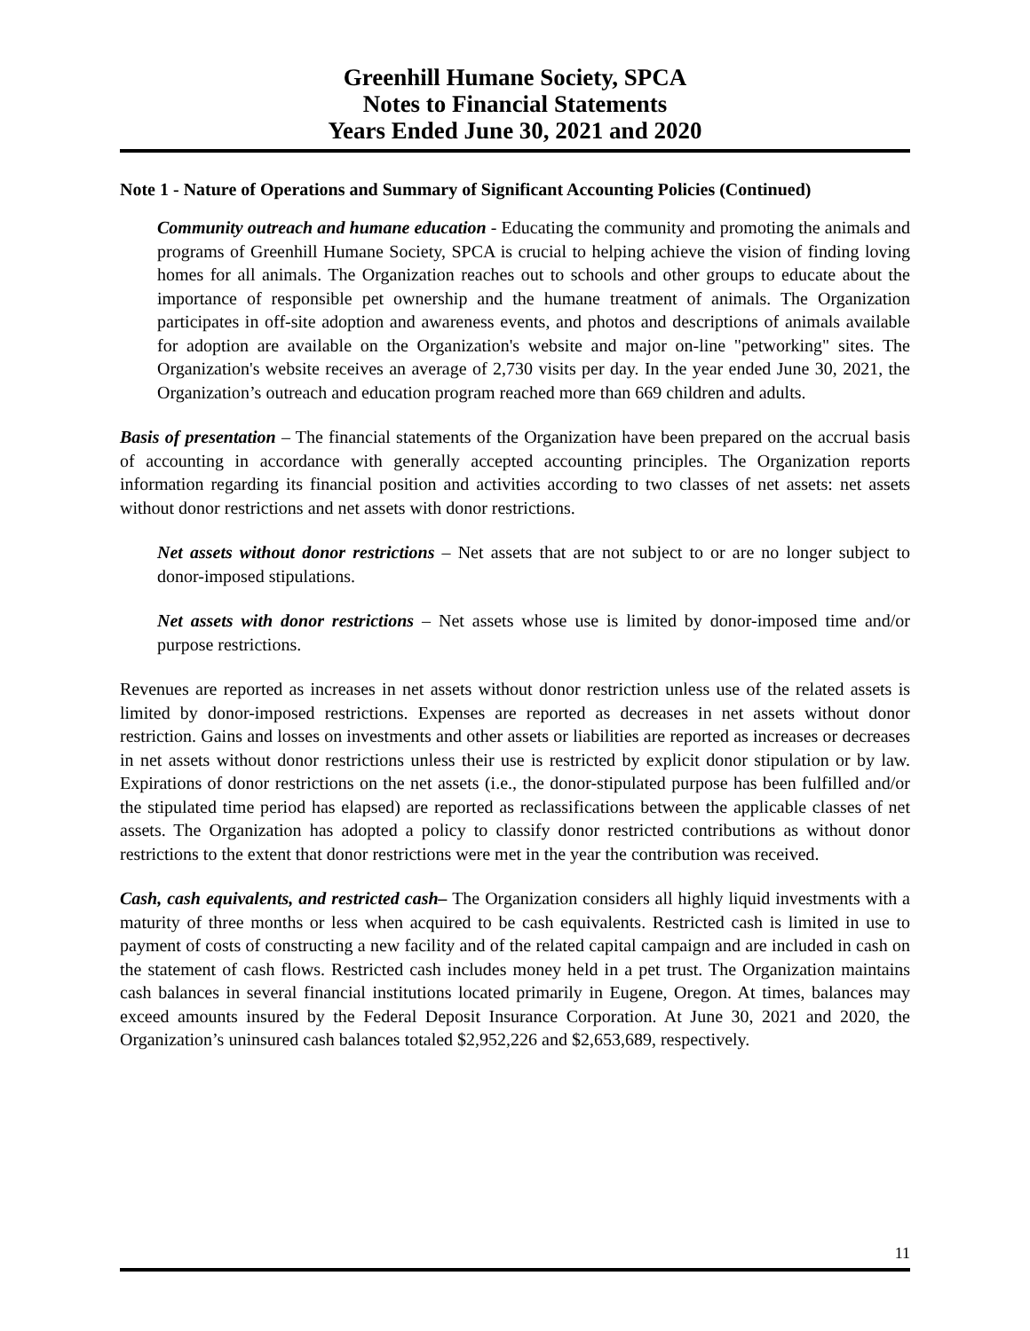Greenhill Humane Society, SPCA
Notes to Financial Statements
Years Ended June 30, 2021 and 2020
Note 1 - Nature of Operations and Summary of Significant Accounting Policies (Continued)
Community outreach and humane education - Educating the community and promoting the animals and programs of Greenhill Humane Society, SPCA is crucial to helping achieve the vision of finding loving homes for all animals. The Organization reaches out to schools and other groups to educate about the importance of responsible pet ownership and the humane treatment of animals. The Organization participates in off-site adoption and awareness events, and photos and descriptions of animals available for adoption are available on the Organization's website and major on-line "petworking" sites. The Organization's website receives an average of 2,730 visits per day. In the year ended June 30, 2021, the Organization’s outreach and education program reached more than 669 children and adults.
Basis of presentation – The financial statements of the Organization have been prepared on the accrual basis of accounting in accordance with generally accepted accounting principles. The Organization reports information regarding its financial position and activities according to two classes of net assets: net assets without donor restrictions and net assets with donor restrictions.
Net assets without donor restrictions – Net assets that are not subject to or are no longer subject to donor-imposed stipulations.
Net assets with donor restrictions – Net assets whose use is limited by donor-imposed time and/or purpose restrictions.
Revenues are reported as increases in net assets without donor restriction unless use of the related assets is limited by donor-imposed restrictions. Expenses are reported as decreases in net assets without donor restriction. Gains and losses on investments and other assets or liabilities are reported as increases or decreases in net assets without donor restrictions unless their use is restricted by explicit donor stipulation or by law. Expirations of donor restrictions on the net assets (i.e., the donor-stipulated purpose has been fulfilled and/or the stipulated time period has elapsed) are reported as reclassifications between the applicable classes of net assets. The Organization has adopted a policy to classify donor restricted contributions as without donor restrictions to the extent that donor restrictions were met in the year the contribution was received.
Cash, cash equivalents, and restricted cash– The Organization considers all highly liquid investments with a maturity of three months or less when acquired to be cash equivalents. Restricted cash is limited in use to payment of costs of constructing a new facility and of the related capital campaign and are included in cash on the statement of cash flows. Restricted cash includes money held in a pet trust. The Organization maintains cash balances in several financial institutions located primarily in Eugene, Oregon. At times, balances may exceed amounts insured by the Federal Deposit Insurance Corporation. At June 30, 2021 and 2020, the Organization’s uninsured cash balances totaled $2,952,226 and $2,653,689, respectively.
11